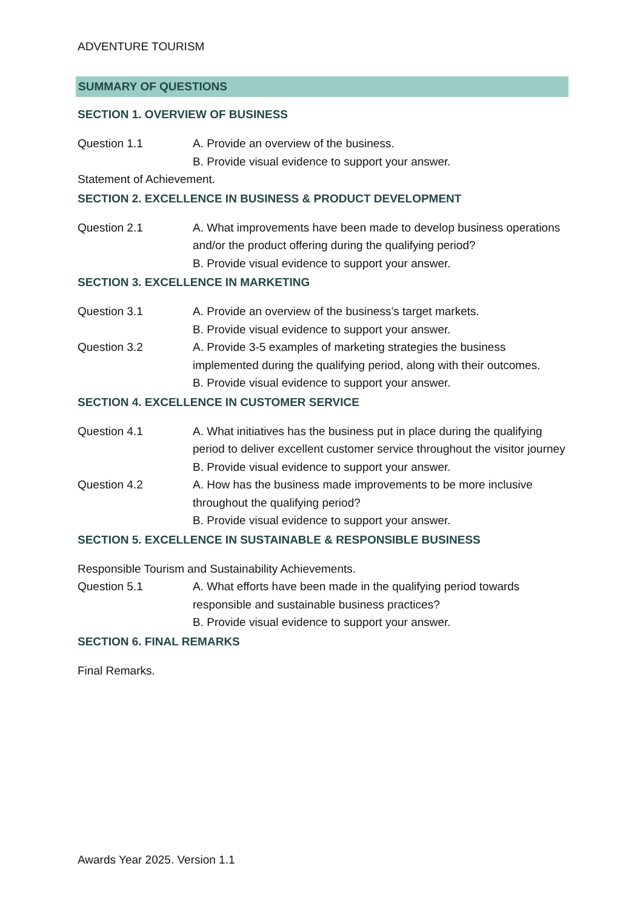ADVENTURE TOURISM
SUMMARY OF QUESTIONS
SECTION 1. OVERVIEW OF BUSINESS
Question 1.1 A. Provide an overview of the business.
B. Provide visual evidence to support your answer.
Statement of Achievement.
SECTION 2. EXCELLENCE IN BUSINESS & PRODUCT DEVELOPMENT
Question 2.1 A. What improvements have been made to develop business operations and/or the product offering during the qualifying period?
B. Provide visual evidence to support your answer.
SECTION 3. EXCELLENCE IN MARKETING
Question 3.1 A. Provide an overview of the business’s target markets.
B. Provide visual evidence to support your answer.
Question 3.2 A. Provide 3-5 examples of marketing strategies the business implemented during the qualifying period, along with their outcomes.
B. Provide visual evidence to support your answer.
SECTION 4. EXCELLENCE IN CUSTOMER SERVICE
Question 4.1 A. What initiatives has the business put in place during the qualifying period to deliver excellent customer service throughout the visitor journey
B. Provide visual evidence to support your answer.
Question 4.2 A. How has the business made improvements to be more inclusive throughout the qualifying period?
B. Provide visual evidence to support your answer.
SECTION 5. EXCELLENCE IN SUSTAINABLE & RESPONSIBLE BUSINESS
Responsible Tourism and Sustainability Achievements.
Question 5.1 A. What efforts have been made in the qualifying period towards responsible and sustainable business practices?
B. Provide visual evidence to support your answer.
SECTION 6. FINAL REMARKS
Final Remarks.
Awards Year 2025. Version 1.1